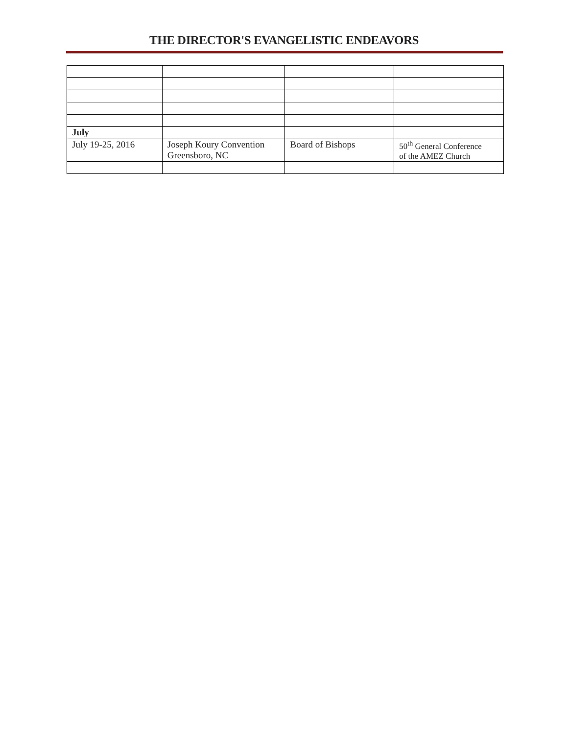THE DIRECTOR'S EVANGELISTIC ENDEAVORS
| July | | | |
| July 19-25, 2016 | Joseph Koury Convention Greensboro, NC | Board of Bishops | 50<sup>th</sup> General Conference of the AMEZ Church |